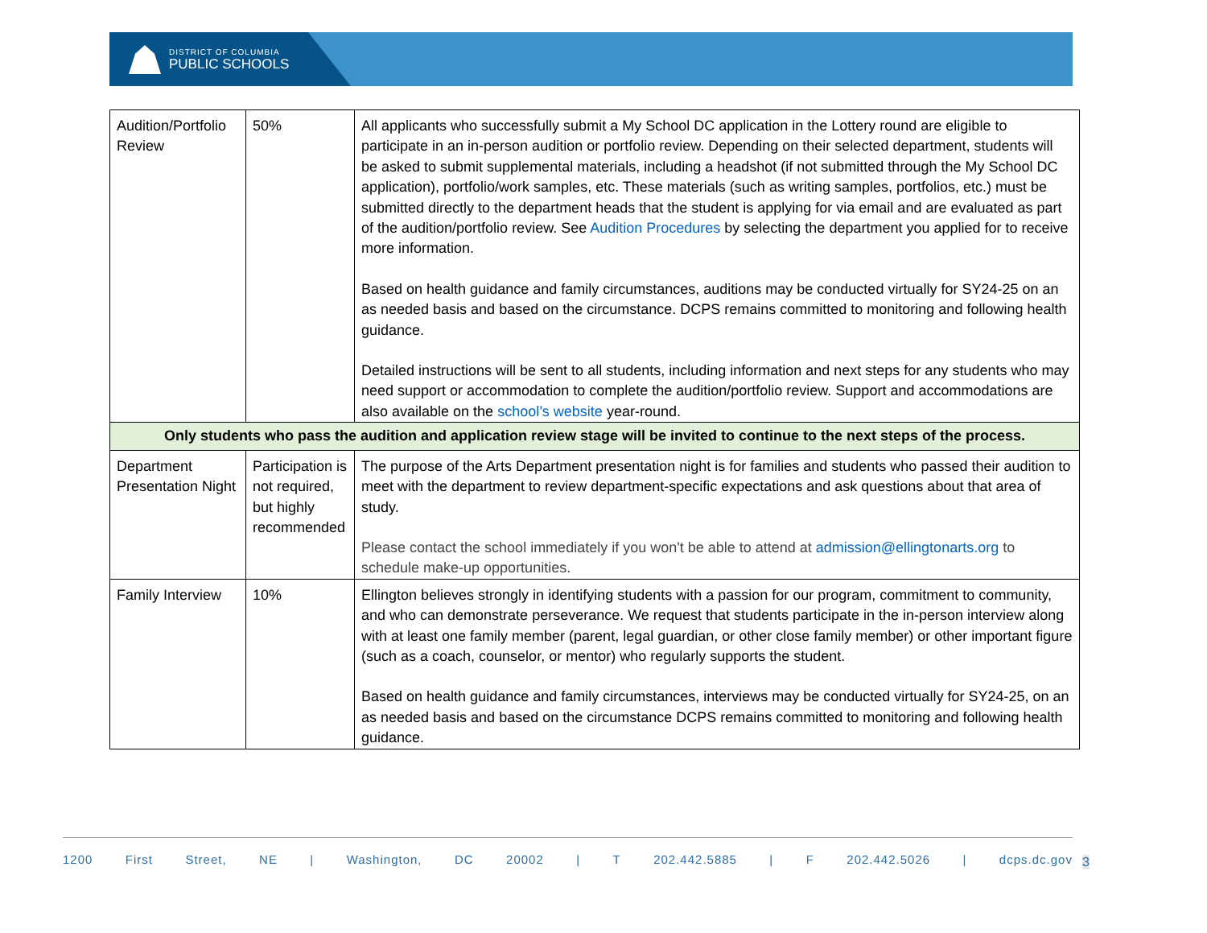DISTRICT OF COLUMBIA
PUBLIC SCHOOLS
| Audition/Portfolio Review | 50% | All applicants who successfully submit a My School DC application in the Lottery round are eligible to participate in an in-person audition or portfolio review. Depending on their selected department, students will be asked to submit supplemental materials, including a headshot (if not submitted through the My School DC application), portfolio/work samples, etc. These materials (such as writing samples, portfolios, etc.) must be submitted directly to the department heads that the student is applying for via email and are evaluated as part of the audition/portfolio review. See Audition Procedures by selecting the department you applied for to receive more information. Based on health guidance and family circumstances, auditions may be conducted virtually for SY24-25 on an as needed basis and based on the circumstance. DCPS remains committed to monitoring and following health guidance. Detailed instructions will be sent to all students, including information and next steps for any students who may need support or accommodation to complete the audition/portfolio review. Support and accommodations are also available on the school’s website year-round. |
| Only students who pass the audition and application review stage will be invited to continue to the next steps of the process. | | |
| Department Presentation Night | Participation is not required, but highly recommended | The purpose of the Arts Department presentation night is for families and students who passed their audition to meet with the department to review department-specific expectations and ask questions about that area of study. Please contact the school immediately if you won't be able to attend at admission@ellingtonarts.org to schedule make-up opportunities. |
| Family Interview | 10% | Ellington believes strongly in identifying students with a passion for our program, commitment to community, and who can demonstrate perseverance. We request that students participate in the in-person interview along with at least one family member (parent, legal guardian, or other close family member) or other important figure (such as a coach, counselor, or mentor) who regularly supports the student. Based on health guidance and family circumstances, interviews may be conducted virtually for SY24-25, on an as needed basis and based on the circumstance DCPS remains committed to monitoring and following health guidance. |
1200 First Street, NE | Washington, DC 20002 | T 202.442.5885 | F 202.442.5026 | dcps.dc.gov
3